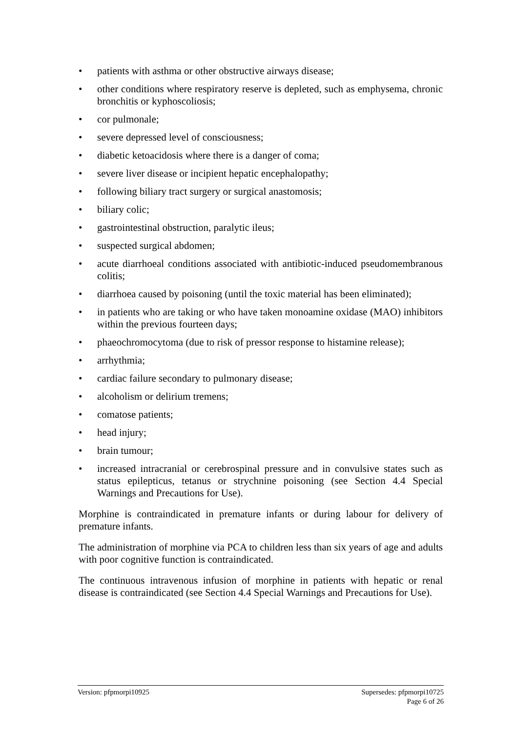• patients with asthma or other obstructive airways disease;
• other conditions where respiratory reserve is depleted, such as emphysema, chronic bronchitis or kyphoscoliosis;
• cor pulmonale;
• severe depressed level of consciousness;
• diabetic ketoacidosis where there is a danger of coma;
• severe liver disease or incipient hepatic encephalopathy;
• following biliary tract surgery or surgical anastomosis;
• biliary colic;
• gastrointestinal obstruction, paralytic ileus;
• suspected surgical abdomen;
• acute diarrhoeal conditions associated with antibiotic-induced pseudomembranous colitis;
• diarrhoea caused by poisoning (until the toxic material has been eliminated);
• in patients who are taking or who have taken monoamine oxidase (MAO) inhibitors within the previous fourteen days;
• phaeochromocytoma (due to risk of pressor response to histamine release);
• arrhythmia;
• cardiac failure secondary to pulmonary disease;
• alcoholism or delirium tremens;
• comatose patients;
• head injury;
• brain tumour;
• increased intracranial or cerebrospinal pressure and in convulsive states such as status epilepticus, tetanus or strychnine poisoning (see Section 4.4 Special Warnings and Precautions for Use).
Morphine is contraindicated in premature infants or during labour for delivery of premature infants.
The administration of morphine via PCA to children less than six years of age and adults with poor cognitive function is contraindicated.
The continuous intravenous infusion of morphine in patients with hepatic or renal disease is contraindicated (see Section 4.4 Special Warnings and Precautions for Use).
Version: pfpmorpi10925 Supersedes: pfpmorpi10725
Page 6 of 26